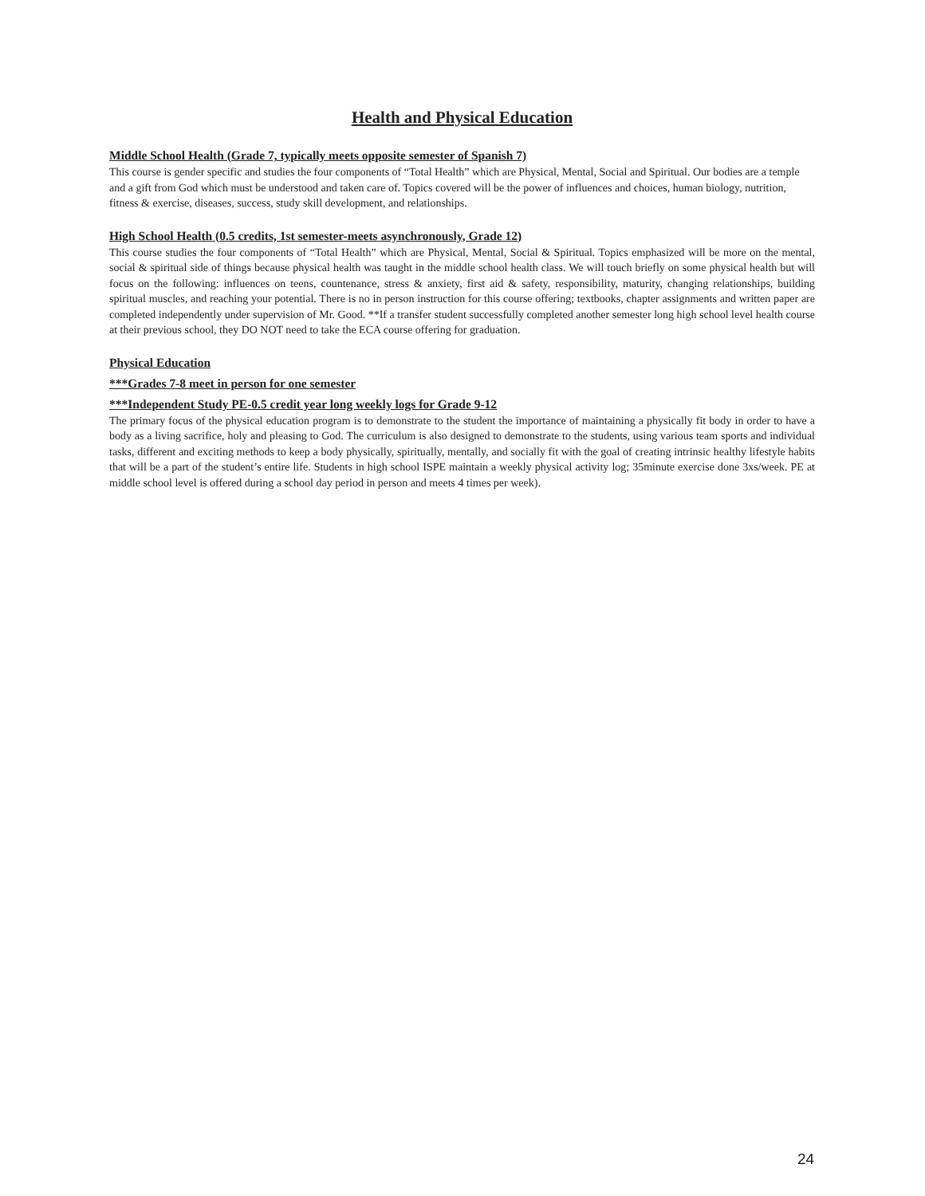Health and Physical Education
Middle School Health (Grade 7, typically meets opposite semester of Spanish 7)
This course is gender specific and studies the four components of “Total Health” which are Physical, Mental, Social and Spiritual. Our bodies are a temple and a gift from God which must be understood and taken care of. Topics covered will be the power of influences and choices, human biology, nutrition, fitness & exercise, diseases, success, study skill development, and relationships.
High School Health (0.5 credits, 1st semester-meets asynchronously, Grade 12)
This course studies the four components of “Total Health” which are Physical, Mental, Social & Spiritual. Topics emphasized will be more on the mental, social & spiritual side of things because physical health was taught in the middle school health class. We will touch briefly on some physical health but will focus on the following: influences on teens, countenance, stress & anxiety, first aid & safety, responsibility, maturity, changing relationships, building spiritual muscles, and reaching your potential. There is no in person instruction for this course offering; textbooks, chapter assignments and written paper are completed independently under supervision of Mr. Good. **If a transfer student successfully completed another semester long high school level health course at their previous school, they DO NOT need to take the ECA course offering for graduation.
Physical Education
***Grades 7-8 meet in person for one semester
***Independent Study PE-0.5 credit year long weekly logs for Grade 9-12
The primary focus of the physical education program is to demonstrate to the student the importance of maintaining a physically fit body in order to have a body as a living sacrifice, holy and pleasing to God. The curriculum is also designed to demonstrate to the students, using various team sports and individual tasks, different and exciting methods to keep a body physically, spiritually, mentally, and socially fit with the goal of creating intrinsic healthy lifestyle habits that will be a part of the student’s entire life. Students in high school ISPE maintain a weekly physical activity log; 35minute exercise done 3xs/week. PE at middle school level is offered during a school day period in person and meets 4 times per week).
24